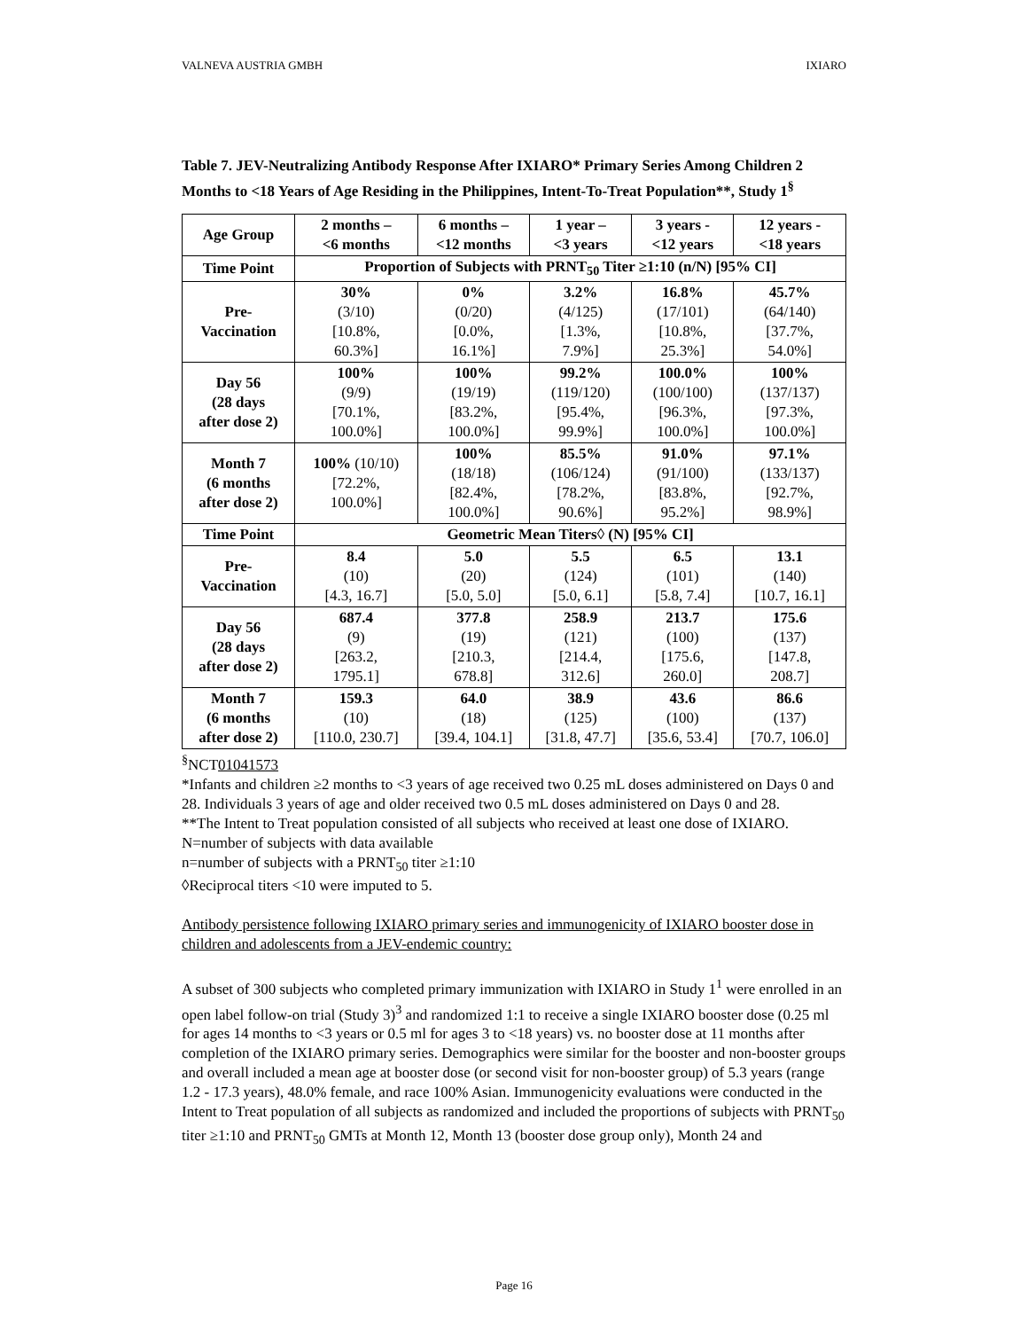VALNEVA AUSTRIA GMBH IXIARO
Table 7. JEV-Neutralizing Antibody Response After IXIARO* Primary Series Among Children 2 Months to <18 Years of Age Residing in the Philippines, Intent-To-Treat Population**, Study 1<sup>§</sup>
| Age Group | 2 months – <6 months | 6 months – <12 months | 1 year – <3 years | 3 years - <12 years | 12 years - <18 years |
| --- | --- | --- | --- | --- | --- |
| Time Point | Proportion of Subjects with PRNT<sub>50</sub> Titer ≥1:10 (n/N) [95% CI] | | | | |
| Pre- Vaccination | 30% (3/10) [10.8%, 60.3%] | 0% (0/20) [0.0%, 16.1%] | 3.2% (4/125) [1.3%, 7.9%] | 16.8% (17/101) [10.8%, 25.3%] | 45.7% (64/140) [37.7%, 54.0%] |
| Day 56 (28 days after dose 2) | 100% (9/9) [70.1%, 100.0%] | 100% (19/19) [83.2%, 100.0%] | 99.2% (119/120) [95.4%, 99.9%] | 100.0% (100/100) [96.3%, 100.0%] | 100% (137/137) [97.3%, 100.0%] |
| Month 7 (6 months after dose 2) | 100% (10/10) [72.2%, 100.0%] | 100% (18/18) [82.4%, 100.0%] | 85.5% (106/124) [78.2%, 90.6%] | 91.0% (91/100) [83.8%, 95.2%] | 97.1% (133/137) [92.7%, 98.9%] |
| Time Point | Geometric Mean Titers◊ (N) [95% CI] | | | | |
| Pre- Vaccination | 8.4 (10) [4.3, 16.7] | 5.0 (20) [5.0, 5.0] | 5.5 (124) [5.0, 6.1] | 6.5 (101) [5.8, 7.4] | 13.1 (140) [10.7, 16.1] |
| Day 56 (28 days after dose 2) | 687.4 (9) [263.2, 1795.1] | 377.8 (19) [210.3, 678.8] | 258.9 (121) [214.4, 312.6] | 213.7 (100) [175.6, 260.0] | 175.6 (137) [147.8, 208.7] |
| Month 7 (6 months after dose 2) | 159.3 (10) [110.0, 230.7] | 64.0 (18) [39.4, 104.1] | 38.9 (125) [31.8, 47.7] | 43.6 (100) [35.6, 53.4] | 86.6 (137) [70.7, 106.0] |
<sup>§</sup> NCT01041573
*Infants and children ≥2 months to <3 years of age received two 0.25 mL doses administered on Days 0 and 28. Individuals 3 years of age and older received two 0.5 mL doses administered on Days 0 and 28.
**The Intent to Treat population consisted of all subjects who received at least one dose of IXIARO.
N=number of subjects with data available
n=number of subjects with a PRNT<sub>50</sub> titer ≥1:10
◊Reciprocal titers <10 were imputed to 5.
Antibody persistence following IXIARO primary series and immunogenicity of IXIARO booster dose in children and adolescents from a JEV-endemic country:
A subset of 300 subjects who completed primary immunization with IXIARO in Study 1<sup>1</sup> were enrolled in an open label follow-on trial (Study 3)<sup>3</sup> and randomized 1:1 to receive a single IXIARO booster dose (0.25 ml for ages 14 months to <3 years or 0.5 ml for ages 3 to <18 years) vs. no booster dose at 11 months after completion of the IXIARO primary series. Demographics were similar for the booster and non-booster groups and overall included a mean age at booster dose (or second visit for non-booster group) of 5.3 years (range 1.2 - 17.3 years), 48.0% female, and race 100% Asian. Immunogenicity evaluations were conducted in the Intent to Treat population of all subjects as randomized and included the proportions of subjects with PRNT<sub>50</sub> titer ≥1:10 and PRNT<sub>50</sub> GMTs at Month 12, Month 13 (booster dose group only), Month 24 and
Page 16